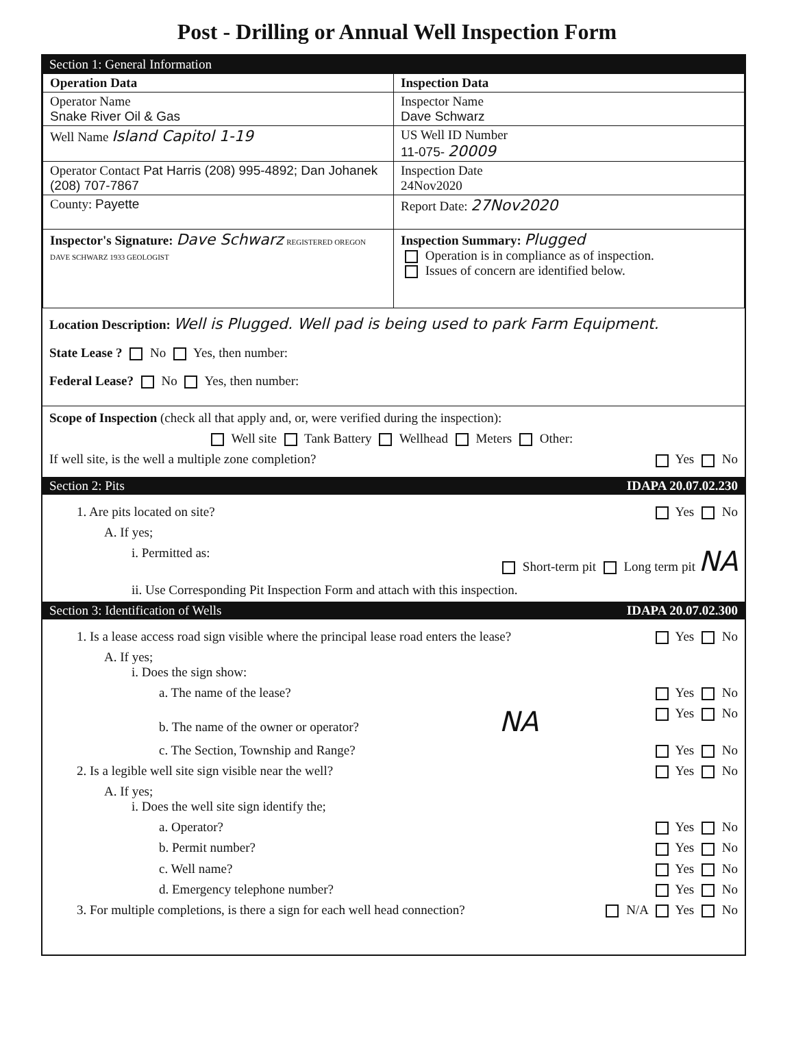Post - Drilling or Annual Well Inspection Form
Section 1: General Information
| Operation Data | Inspection Data |
| Operator Name Snake River Oil & Gas | Inspector Name Dave Schwarz |
| Well Name Island Capitol 1-19 | US Well ID Number 11-075- 20009 |
| Operator Contact Pat Harris (208) 995-4892; Dan Johanek (208) 707-7867 | Inspection Date 24Nov2020 |
| County: Payette | Report Date: 27Nov2020 |
| Inspector's Signature: Dave Schwarz REGISTERED OREGON DAVE SCHWARZ 1933 GEOLOGIST | Inspection Summary: Plugged Operation is in compliance as of inspection. Issues of concern are identified below. |
Location Description: Well is Plugged. Well pad is being used to park Farm Equipment.
State Lease ? No Yes, then number:
Federal Lease? No Yes, then number:
Scope of Inspection (check all that apply and, or, were verified during the inspection):
Well site Tank Battery Wellhead Meters Other:
If well site, is the well a multiple zone completion? Yes No
Section 2: Pits IDAPA 20.07.02.230
1. Are pits located on site? Yes No
A. If yes;
i. Permitted as: Short-term pit Long term pit NA
ii. Use Corresponding Pit Inspection Form and attach with this inspection.
Section 3: Identification of Wells IDAPA 20.07.02.300
1. Is a lease access road sign visible where the principal lease road enters the lease? Yes No
A. If yes;
i. Does the sign show:
a. The name of the lease? Yes No
b. The name of the owner or operator? NA Yes No
c. The Section, Township and Range? Yes No
2. Is a legible well site sign visible near the well? Yes No
A. If yes;
i. Does the well site sign identify the;
a. Operator? Yes No
b. Permit number? Yes No
c. Well name? Yes No
d. Emergency telephone number? Yes No
3. For multiple completions, is there a sign for each well head connection? N/A Yes No